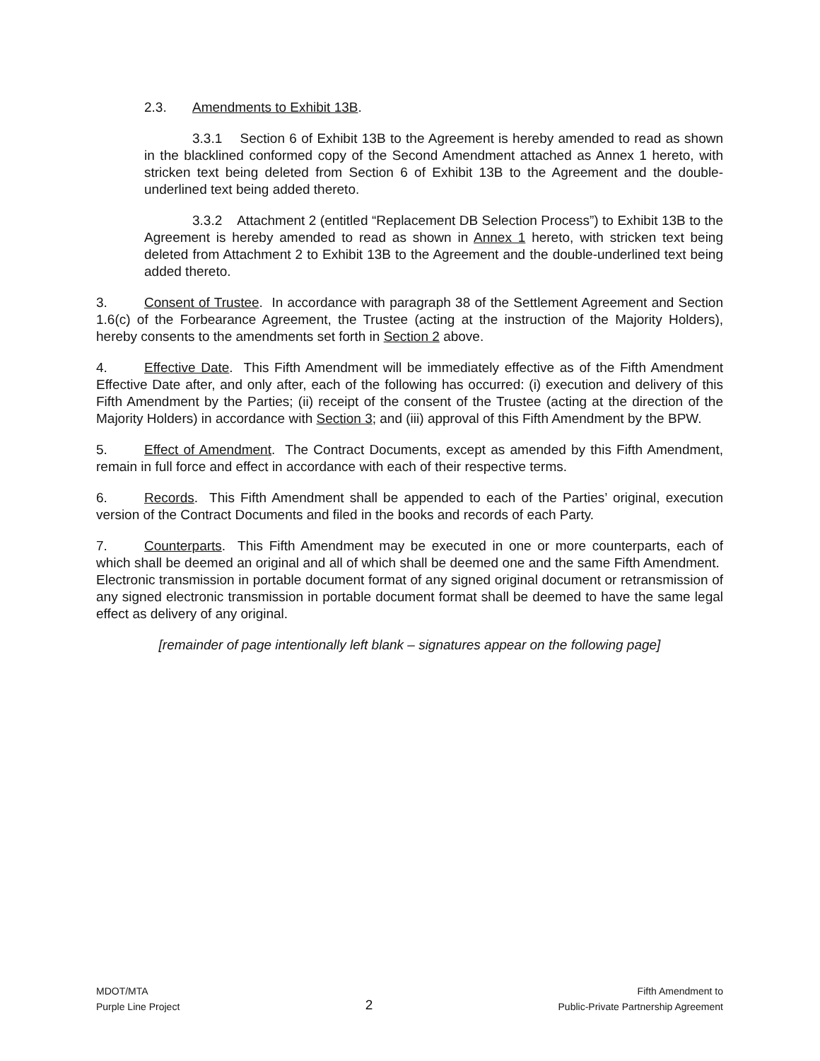2.3. Amendments to Exhibit 13B.
3.3.1 Section 6 of Exhibit 13B to the Agreement is hereby amended to read as shown in the blacklined conformed copy of the Second Amendment attached as Annex 1 hereto, with stricken text being deleted from Section 6 of Exhibit 13B to the Agreement and the double-underlined text being added thereto.
3.3.2 Attachment 2 (entitled “Replacement DB Selection Process”) to Exhibit 13B to the Agreement is hereby amended to read as shown in Annex 1 hereto, with stricken text being deleted from Attachment 2 to Exhibit 13B to the Agreement and the double-underlined text being added thereto.
3. Consent of Trustee. In accordance with paragraph 38 of the Settlement Agreement and Section 1.6(c) of the Forbearance Agreement, the Trustee (acting at the instruction of the Majority Holders), hereby consents to the amendments set forth in Section 2 above.
4. Effective Date. This Fifth Amendment will be immediately effective as of the Fifth Amendment Effective Date after, and only after, each of the following has occurred: (i) execution and delivery of this Fifth Amendment by the Parties; (ii) receipt of the consent of the Trustee (acting at the direction of the Majority Holders) in accordance with Section 3; and (iii) approval of this Fifth Amendment by the BPW.
5. Effect of Amendment. The Contract Documents, except as amended by this Fifth Amendment, remain in full force and effect in accordance with each of their respective terms.
6. Records. This Fifth Amendment shall be appended to each of the Parties’ original, execution version of the Contract Documents and filed in the books and records of each Party.
7. Counterparts. This Fifth Amendment may be executed in one or more counterparts, each of which shall be deemed an original and all of which shall be deemed one and the same Fifth Amendment. Electronic transmission in portable document format of any signed original document or retransmission of any signed electronic transmission in portable document format shall be deemed to have the same legal effect as delivery of any original.
[remainder of page intentionally left blank – signatures appear on the following page]
MDOT/MTA
Purple Line Project
2
Fifth Amendment to
Public-Private Partnership Agreement